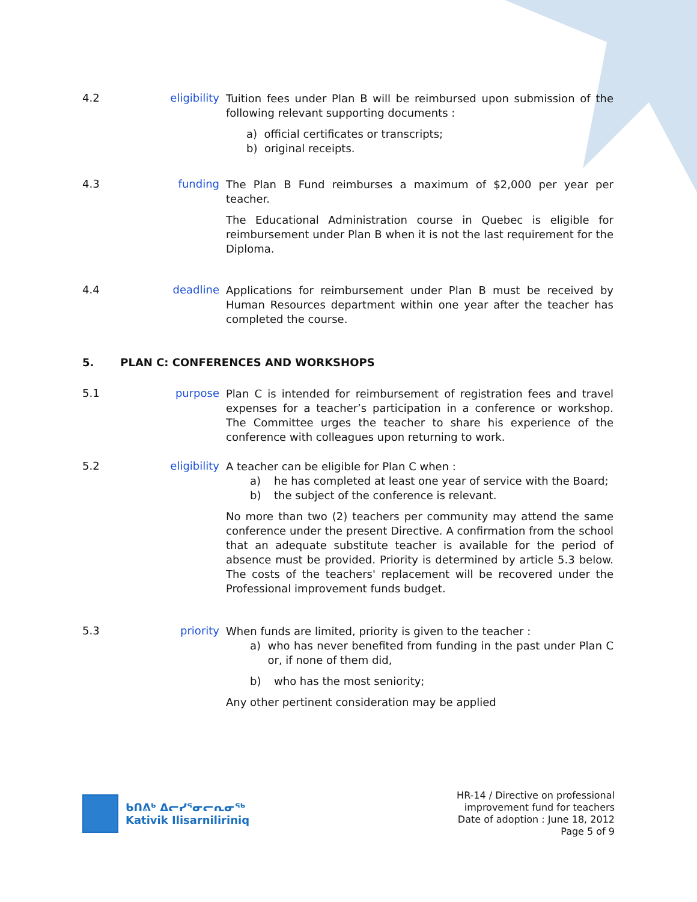4.2 eligibility
Tuition fees under Plan B will be reimbursed upon submission of the following relevant supporting documents :
a) official certificates or transcripts;
b) original receipts.
4.3 funding
The Plan B Fund reimburses a maximum of $2,000 per year per teacher.
The Educational Administration course in Quebec is eligible for reimbursement under Plan B when it is not the last requirement for the Diploma.
4.4 deadline
Applications for reimbursement under Plan B must be received by Human Resources department within one year after the teacher has completed the course.
5. PLAN C: CONFERENCES AND WORKSHOPS
5.1 purpose
Plan C is intended for reimbursement of registration fees and travel expenses for a teacher’s participation in a conference or workshop. The Committee urges the teacher to share his experience of the conference with colleagues upon returning to work.
5.2 eligibility
A teacher can be eligible for Plan C when :
a) he has completed at least one year of service with the Board;
b) the subject of the conference is relevant.
No more than two (2) teachers per community may attend the same conference under the present Directive. A confirmation from the school that an adequate substitute teacher is available for the period of absence must be provided. Priority is determined by article 5.3 below. The costs of the teachers' replacement will be recovered under the Professional improvement funds budget.
5.3 priority
When funds are limited, priority is given to the teacher :
a) who has never benefited from funding in the past under Plan C or, if none of them did,
b) who has the most seniority;
Any other pertinent consideration may be applied
ᑲᑎᕕᒃ ᐃᓕᓯᕐᓂᓕᕆᓂᖅ
Kativik Ilisarniliriniq
HR-14 / Directive on professional
improvement fund for teachers
Date of adoption : June 18, 2012
Page 5 of 9